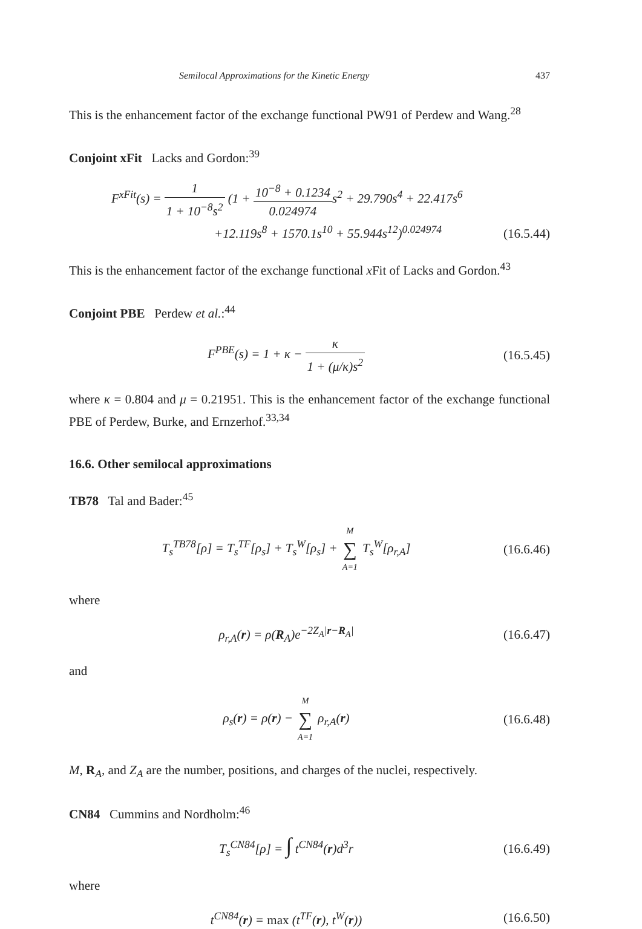Semilocal Approximations for the Kinetic Energy 437
This is the enhancement factor of the exchange functional PW91 of Perdew and Wang.<sup>28</sup>
Conjoint xFit Lacks and Gordon:<sup>39</sup>
F<sup>xFit</sup>(s) = 1 1 + 10<sup>−8</sup>s<sup>2</sup> (1 + 10<sup>−8</sup> + 0.1234 0.024974s<sup>2</sup> + 29.790s<sup>4</sup> + 22.417s<sup>6</sup>
+12.119s<sup>8</sup> + 1570.1s<sup>10</sup> + 55.944s<sup>12</sup>)<sup>0.024974</sup>
(16.5.44)
This is the enhancement factor of the exchange functional x Fit of Lacks and Gordon.<sup>43</sup>
Conjoint PBE Perdew et al.:<sup>44</sup>
F<sup>PBE</sup>(s) = 1 + κ − κ 1 + (μ/κ)s<sup>2</sup>
(16.5.45)
where κ = 0.804 and μ = 0.21951. This is the enhancement factor of the exchange functional PBE of Perdew, Burke, and Ernzerhof.<sup>33,34</sup>
16.6. Other semilocal approximations
TB78 Tal and Bader:<sup>45</sup>
T<sub>s</sub><sup>TB78</sup>[ρ] = T<sub>s</sub><sup>TF</sup>[ρ<sub>s</sub>] + T<sub>s</sub><sup>W</sup>[ρ<sub>s</sub>] + M ∑ A=1 T<sub>s</sub><sup>W</sup>[ρ<sub>r,A</sub>]
(16.6.46)
where
ρ<sub>r,A</sub>(r) = ρ(R<sub>A</sub>)e<sup>−2Z<sub>A</sub>|r−R<sub>A</sub>|</sup> (16.6.47)
and
ρ<sub>s</sub>(r) = ρ(r) − M ∑ A=1 ρ<sub>r,A</sub>(r) (16.6.48)
M, R<sub>A</sub>, and Z<sub>A</sub> are the number, positions, and charges of the nuclei, respectively.
CN84 Cummins and Nordholm:<sup>46</sup>
T<sub>s</sub><sup>CN84</sup>[ρ] = ∫ t<sup>CN84</sup>(r)d<sup>3</sup>r (16.6.49)
where
t<sup>CN84</sup>(r) = max (t<sup>TF</sup>(r), t<sup>W</sup>(r)) (16.6.50)